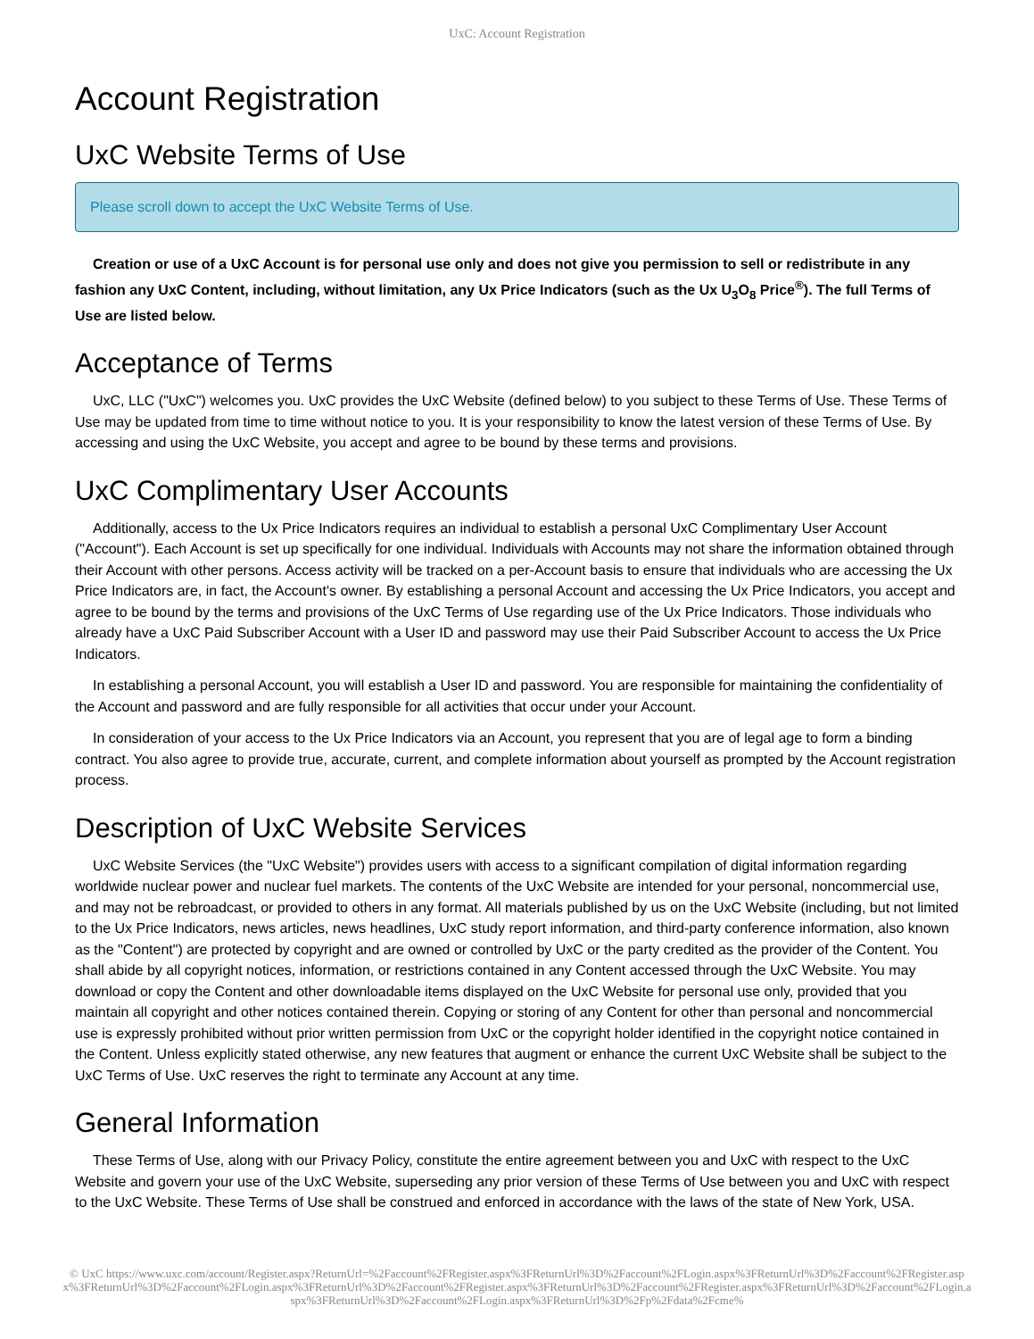UxC: Account Registration
Account Registration
UxC Website Terms of Use
Please scroll down to accept the UxC Website Terms of Use.
Creation or use of a UxC Account is for personal use only and does not give you permission to sell or redistribute in any fashion any UxC Content, including, without limitation, any Ux Price Indicators (such as the Ux U<sub>3</sub>O<sub>8</sub> Price<sup>®</sup>). The full Terms of Use are listed below.
Acceptance of Terms
UxC, LLC ("UxC") welcomes you. UxC provides the UxC Website (defined below) to you subject to these Terms of Use. These Terms of Use may be updated from time to time without notice to you. It is your responsibility to know the latest version of these Terms of Use. By accessing and using the UxC Website, you accept and agree to be bound by these terms and provisions.
UxC Complimentary User Accounts
Additionally, access to the Ux Price Indicators requires an individual to establish a personal UxC Complimentary User Account ("Account"). Each Account is set up specifically for one individual. Individuals with Accounts may not share the information obtained through their Account with other persons. Access activity will be tracked on a per-Account basis to ensure that individuals who are accessing the Ux Price Indicators are, in fact, the Account's owner. By establishing a personal Account and accessing the Ux Price Indicators, you accept and agree to be bound by the terms and provisions of the UxC Terms of Use regarding use of the Ux Price Indicators. Those individuals who already have a UxC Paid Subscriber Account with a User ID and password may use their Paid Subscriber Account to access the Ux Price Indicators.
In establishing a personal Account, you will establish a User ID and password. You are responsible for maintaining the confidentiality of the Account and password and are fully responsible for all activities that occur under your Account.
In consideration of your access to the Ux Price Indicators via an Account, you represent that you are of legal age to form a binding contract. You also agree to provide true, accurate, current, and complete information about yourself as prompted by the Account registration process.
Description of UxC Website Services
UxC Website Services (the "UxC Website") provides users with access to a significant compilation of digital information regarding worldwide nuclear power and nuclear fuel markets. The contents of the UxC Website are intended for your personal, noncommercial use, and may not be rebroadcast, or provided to others in any format. All materials published by us on the UxC Website (including, but not limited to the Ux Price Indicators, news articles, news headlines, UxC study report information, and third-party conference information, also known as the "Content") are protected by copyright and are owned or controlled by UxC or the party credited as the provider of the Content. You shall abide by all copyright notices, information, or restrictions contained in any Content accessed through the UxC Website. You may download or copy the Content and other downloadable items displayed on the UxC Website for personal use only, provided that you maintain all copyright and other notices contained therein. Copying or storing of any Content for other than personal and noncommercial use is expressly prohibited without prior written permission from UxC or the copyright holder identified in the copyright notice contained in the Content. Unless explicitly stated otherwise, any new features that augment or enhance the current UxC Website shall be subject to the UxC Terms of Use. UxC reserves the right to terminate any Account at any time.
General Information
These Terms of Use, along with our Privacy Policy, constitute the entire agreement between you and UxC with respect to the UxC Website and govern your use of the UxC Website, superseding any prior version of these Terms of Use between you and UxC with respect to the UxC Website. These Terms of Use shall be construed and enforced in accordance with the laws of the state of New York, USA.
© UxC https://www.uxc.com/account/Register.aspx?ReturnUrl=%2Faccount%2FRegister.aspx%3FReturnUrl%3D%2Faccount%2FLogin.aspx%3FReturnUrl%3D%2Faccount%2FRegister.aspx%3FReturnUrl%3D%2Faccount%2FLogin.aspx%3FReturnUrl%3D%2Faccount%2FRegister.aspx%3FReturnUrl%3D%2Faccount%2FRegister.aspx%3FReturnUrl%3D%2Faccount%2FLogin.aspx%3FReturnUrl%3D%2Faccount%2FLogin.aspx%3FReturnUrl%3D%2Fp%2Fdata%2Fcme%